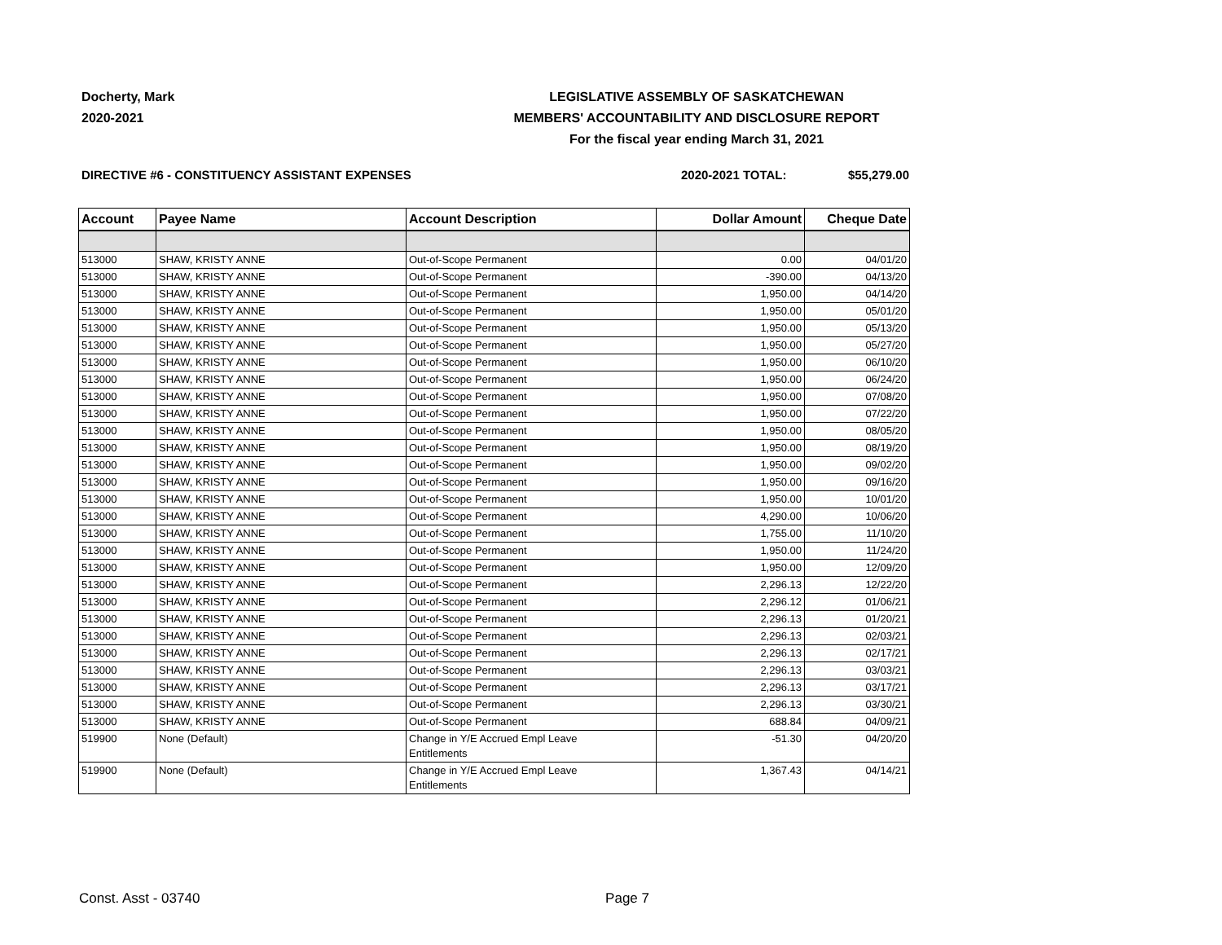Docherty, Mark
2020-2021
LEGISLATIVE ASSEMBLY OF SASKATCHEWAN
MEMBERS' ACCOUNTABILITY AND DISCLOSURE REPORT
For the fiscal year ending March 31, 2021
DIRECTIVE #6 - CONSTITUENCY ASSISTANT EXPENSES 2020-2021 TOTAL: $55,279.00
| Account | Payee Name | Account Description | Dollar Amount | Cheque Date |
| --- | --- | --- | --- | --- |
| 513000 | SHAW, KRISTY ANNE | Out-of-Scope Permanent | 0.00 | 04/01/20 |
| 513000 | SHAW, KRISTY ANNE | Out-of-Scope Permanent | -390.00 | 04/13/20 |
| 513000 | SHAW, KRISTY ANNE | Out-of-Scope Permanent | 1,950.00 | 04/14/20 |
| 513000 | SHAW, KRISTY ANNE | Out-of-Scope Permanent | 1,950.00 | 05/01/20 |
| 513000 | SHAW, KRISTY ANNE | Out-of-Scope Permanent | 1,950.00 | 05/13/20 |
| 513000 | SHAW, KRISTY ANNE | Out-of-Scope Permanent | 1,950.00 | 05/27/20 |
| 513000 | SHAW, KRISTY ANNE | Out-of-Scope Permanent | 1,950.00 | 06/10/20 |
| 513000 | SHAW, KRISTY ANNE | Out-of-Scope Permanent | 1,950.00 | 06/24/20 |
| 513000 | SHAW, KRISTY ANNE | Out-of-Scope Permanent | 1,950.00 | 07/08/20 |
| 513000 | SHAW, KRISTY ANNE | Out-of-Scope Permanent | 1,950.00 | 07/22/20 |
| 513000 | SHAW, KRISTY ANNE | Out-of-Scope Permanent | 1,950.00 | 08/05/20 |
| 513000 | SHAW, KRISTY ANNE | Out-of-Scope Permanent | 1,950.00 | 08/19/20 |
| 513000 | SHAW, KRISTY ANNE | Out-of-Scope Permanent | 1,950.00 | 09/02/20 |
| 513000 | SHAW, KRISTY ANNE | Out-of-Scope Permanent | 1,950.00 | 09/16/20 |
| 513000 | SHAW, KRISTY ANNE | Out-of-Scope Permanent | 1,950.00 | 10/01/20 |
| 513000 | SHAW, KRISTY ANNE | Out-of-Scope Permanent | 4,290.00 | 10/06/20 |
| 513000 | SHAW, KRISTY ANNE | Out-of-Scope Permanent | 1,755.00 | 11/10/20 |
| 513000 | SHAW, KRISTY ANNE | Out-of-Scope Permanent | 1,950.00 | 11/24/20 |
| 513000 | SHAW, KRISTY ANNE | Out-of-Scope Permanent | 1,950.00 | 12/09/20 |
| 513000 | SHAW, KRISTY ANNE | Out-of-Scope Permanent | 2,296.13 | 12/22/20 |
| 513000 | SHAW, KRISTY ANNE | Out-of-Scope Permanent | 2,296.12 | 01/06/21 |
| 513000 | SHAW, KRISTY ANNE | Out-of-Scope Permanent | 2,296.13 | 01/20/21 |
| 513000 | SHAW, KRISTY ANNE | Out-of-Scope Permanent | 2,296.13 | 02/03/21 |
| 513000 | SHAW, KRISTY ANNE | Out-of-Scope Permanent | 2,296.13 | 02/17/21 |
| 513000 | SHAW, KRISTY ANNE | Out-of-Scope Permanent | 2,296.13 | 03/03/21 |
| 513000 | SHAW, KRISTY ANNE | Out-of-Scope Permanent | 2,296.13 | 03/17/21 |
| 513000 | SHAW, KRISTY ANNE | Out-of-Scope Permanent | 2,296.13 | 03/30/21 |
| 513000 | SHAW, KRISTY ANNE | Out-of-Scope Permanent | 688.84 | 04/09/21 |
| 519900 | None (Default) | Change in Y/E Accrued Empl Leave Entitlements | -51.30 | 04/20/20 |
| 519900 | None (Default) | Change in Y/E Accrued Empl Leave Entitlements | 1,367.43 | 04/14/21 |
Const. Asst - 03740 Page 7